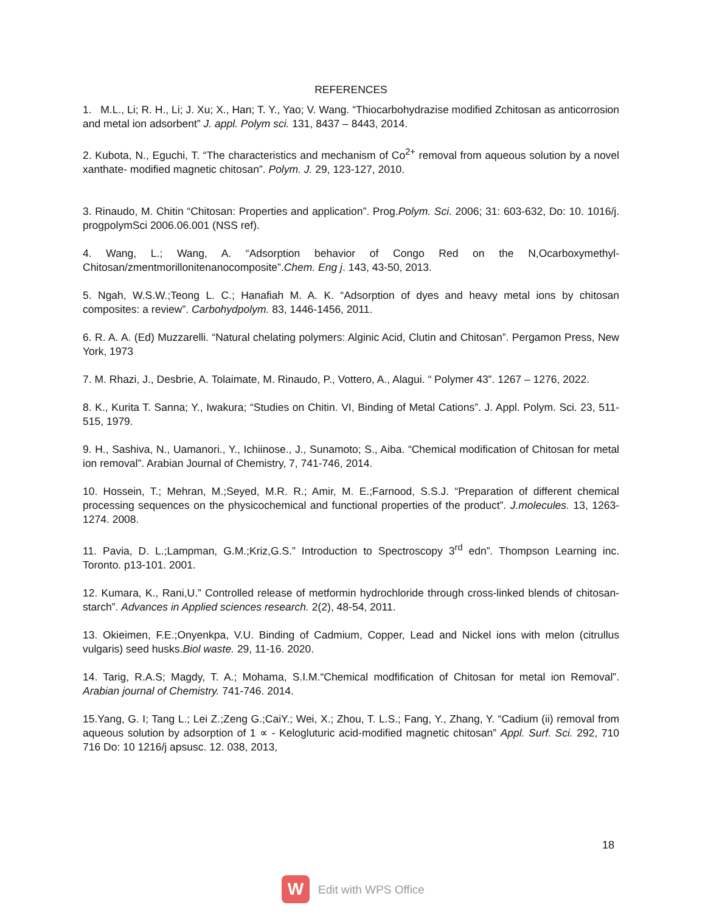REFERENCES
1. M.L., Li; R. H., Li; J. Xu; X., Han; T. Y., Yao; V. Wang. “Thiocarbohydrazise modified Zchitosan as anticorrosion and metal ion adsorbent” J. appl. Polym sci. 131, 8437 – 8443, 2014.
2. Kubota, N., Eguchi, T. “The characteristics and mechanism of Co<sup>2+</sup> removal from aqueous solution by a novel xanthate- modified magnetic chitosan”. Polym. J. 29, 123-127, 2010.
3. Rinaudo, M. Chitin “Chitosan: Properties and application”. Prog.Polym. Sci. 2006; 31: 603-632, Do: 10. 1016/j. progpolymSci 2006.06.001 (NSS ref).
4. Wang, L.; Wang, A. “Adsorption behavior of Congo Red on the N,Ocarboxymethyl-Chitosan/zmentmorillonitenanocomposite”.Chem. Eng j. 143, 43-50, 2013.
5. Ngah, W.S.W.;Teong L. C.; Hanafiah M. A. K. “Adsorption of dyes and heavy metal ions by chitosan composites: a review”. Carbohydpolym. 83, 1446-1456, 2011.
6. R. A. A. (Ed) Muzzarelli. “Natural chelating polymers: Alginic Acid, Clutin and Chitosan”. Pergamon Press, New York, 1973
7. M. Rhazi, J., Desbrie, A. Tolaimate, M. Rinaudo, P., Vottero, A., Alagui. “ Polymer 43”. 1267 – 1276, 2022.
8. K., Kurita T. Sanna; Y., Iwakura; “Studies on Chitin. VI, Binding of Metal Cations”. J. Appl. Polym. Sci. 23, 511-515, 1979.
9. H., Sashiva, N., Uamanori., Y., Ichiinose., J., Sunamoto; S., Aiba. “Chemical modification of Chitosan for metal ion removal”. Arabian Journal of Chemistry, 7, 741-746, 2014.
10. Hossein, T.; Mehran, M.;Seyed, M.R. R.; Amir, M. E.;Farnood, S.S.J. “Preparation of different chemical processing sequences on the physicochemical and functional properties of the product”. J.molecules. 13, 1263-1274. 2008.
11. Pavia, D. L.;Lampman, G.M.;Kriz,G.S.” Introduction to Spectroscopy 3<sup>rd</sup> edn”. Thompson Learning inc. Toronto. p13-101. 2001.
12. Kumara, K., Rani,U.” Controlled release of metformin hydrochloride through cross-linked blends of chitosan-starch”. Advances in Applied sciences research. 2(2), 48-54, 2011.
13. Okieimen, F.E.;Onyenkpa, V.U. Binding of Cadmium, Copper, Lead and Nickel ions with melon (citrullus vulgaris) seed husks.Biol waste. 29, 11-16. 2020.
14. Tarig, R.A.S; Magdy, T. A.; Mohama, S.I.M.“Chemical modfification of Chitosan for metal ion Removal”. Arabian journal of Chemistry. 741-746. 2014.
15.Yang, G. I; Tang L.; Lei Z.;Zeng G.;CaiY.; Wei, X.; Zhou, T. L.S.; Fang, Y., Zhang, Y. “Cadium (ii) removal from aqueous solution by adsorption of 1 ∝ - Kelogluturic acid-modified magnetic chitosan” Appl. Surf. Sci. 292, 710 716 Do: 10 1216/j apsusc. 12. 038, 2013,
18
W
Edit with WPS Office